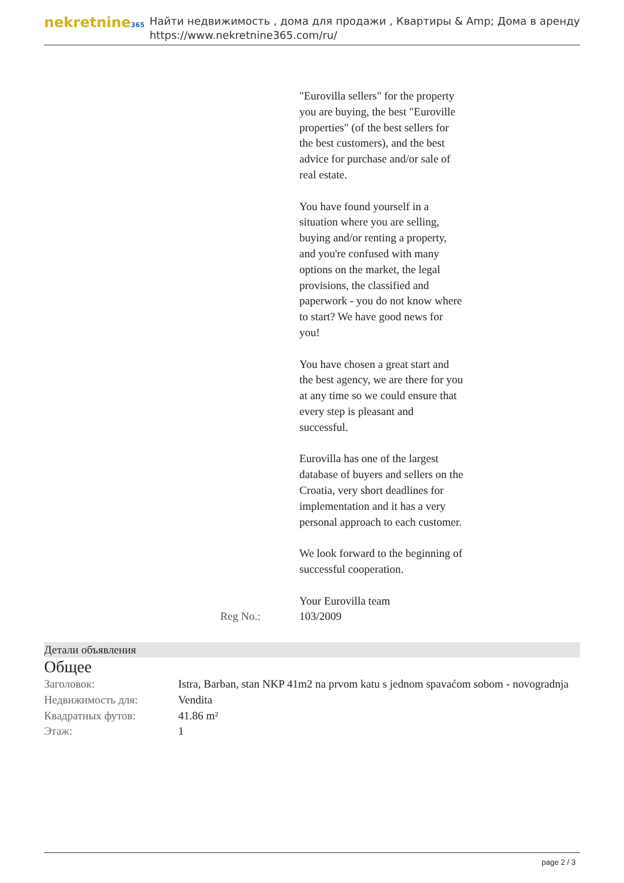nekretnine365
Найти недвижимость , дома для продажи , Квартиры & Amp; Дома в аренду
https://www.nekretnine365.com/ru/
"Eurovilla sellers" for the property you are buying, the best "Euroville properties" (of the best sellers for the best customers), and the best advice for purchase and/or sale of real estate.
You have found yourself in a situation where you are selling, buying and/or renting a property, and you're confused with many options on the market, the legal provisions, the classified and paperwork - you do not know where to start? We have good news for you!
You have chosen a great start and the best agency, we are there for you at any time so we could ensure that every step is pleasant and successful.
Eurovilla has one of the largest database of buyers and sellers on the Croatia, very short deadlines for implementation and it has a very personal approach to each customer.
We look forward to the beginning of successful cooperation.
Your Eurovilla team
Reg No.: 103/2009
Детали объявления
Общее
| Заголовок: | Istra, Barban, stan NKP 41m2 na prvom katu s jednom spavaćom sobom - novogradnja |
| Недвижимость для: | Vendita |
| Квадратных футов: | 41.86 m² |
| Этаж: | 1 |
page 2 / 3